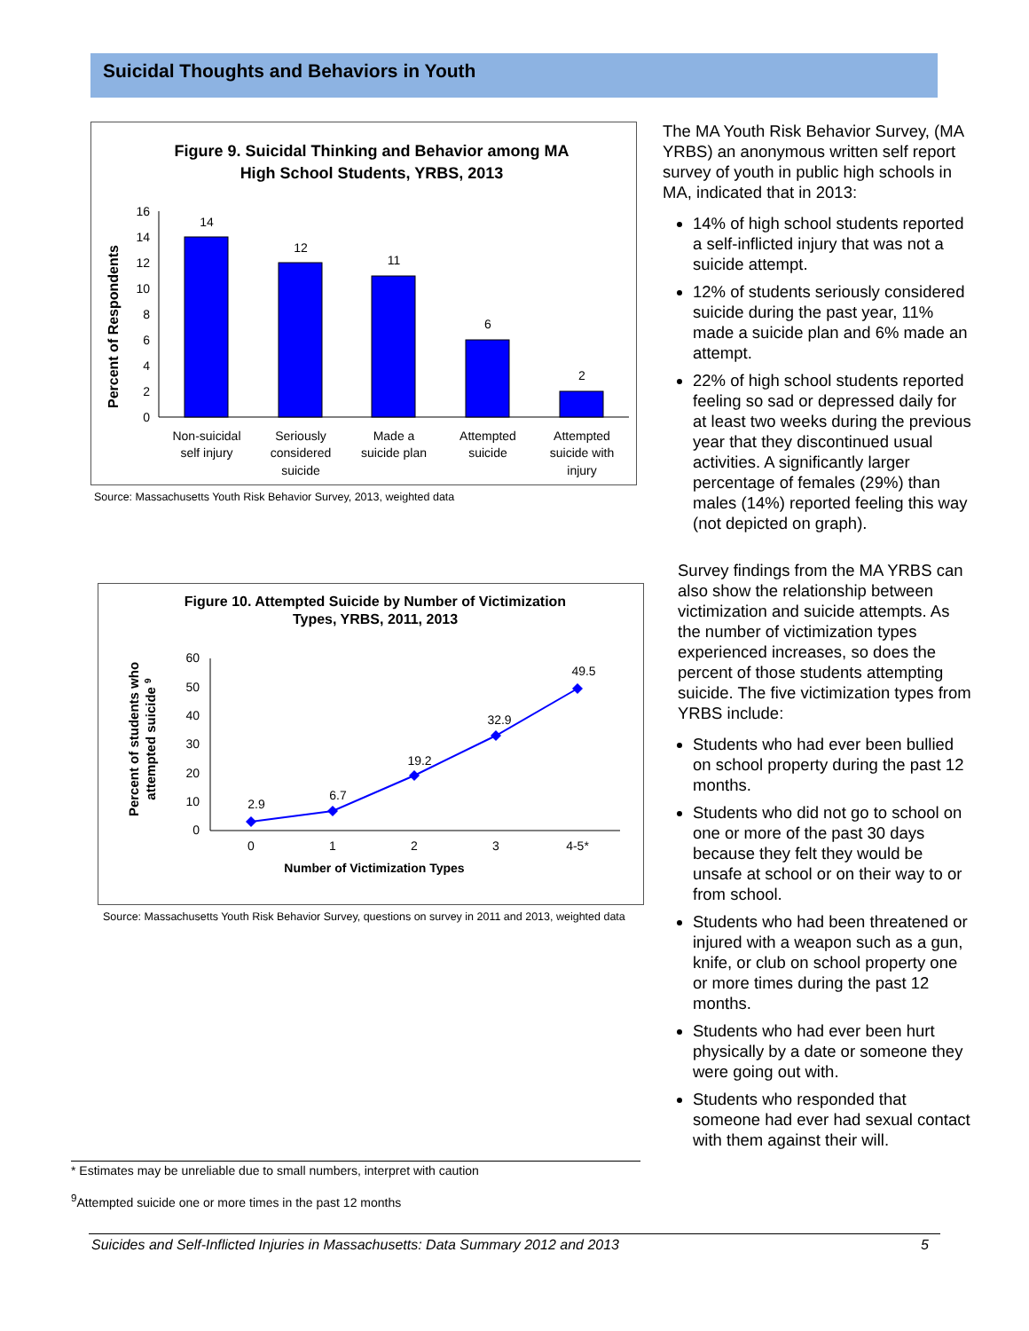Suicidal Thoughts and Behaviors in Youth
Figure 9. Suicidal Thinking and Behavior among MA
High School Students, YRBS, 2013
Percent of Respondents
0
2
4
6
8
10
12
14
16
14
12
11
6
2
Non-suicidal
self injury
Seriously
considered
suicide
Made a
suicide plan
Attempted
suicide
Attempted
suicide with
injury
Source: Massachusetts Youth Risk Behavior Survey, 2013, weighted data
Figure 10. Attempted Suicide by Number of Victimization
Types, YRBS, 2011, 2013
Percent of students who
attempted suicide 9
0
10
20
30
40
50
60
2.9
6.7
19.2
32.9
49.5
0
1
2
3
4-5*
Number of Victimization Types
Source: Massachusetts Youth Risk Behavior Survey, questions on survey in 2011 and 2013, weighted data
The MA Youth Risk Behavior Survey, (MA YRBS) an anonymous written self report survey of youth in public high schools in MA, indicated that in 2013:
14% of high school students reported a self-inflicted injury that was not a suicide attempt.
12% of students seriously considered suicide during the past year, 11% made a suicide plan and 6% made an attempt.
22% of high school students reported feeling so sad or depressed daily for at least two weeks during the previous year that they discontinued usual activities. A significantly larger percentage of females (29%) than males (14%) reported feeling this way (not depicted on graph).
Survey findings from the MA YRBS can also show the relationship between victimization and suicide attempts. As the number of victimization types experienced increases, so does the percent of those students attempting suicide. The five victimization types from YRBS include:
Students who had ever been bullied on school property during the past 12 months.
Students who did not go to school on one or more of the past 30 days because they felt they would be unsafe at school or on their way to or from school.
Students who had been threatened or injured with a weapon such as a gun, knife, or club on school property one or more times during the past 12 months.
Students who had ever been hurt physically by a date or someone they were going out with.
Students who responded that someone had ever had sexual contact with them against their will.
* Estimates may be unreliable due to small numbers, interpret with caution
<sup>9</sup> Attempted suicide one or more times in the past 12 months
Suicides and Self-Inflicted Injuries in Massachusetts: Data Summary 2012 and 2013 5